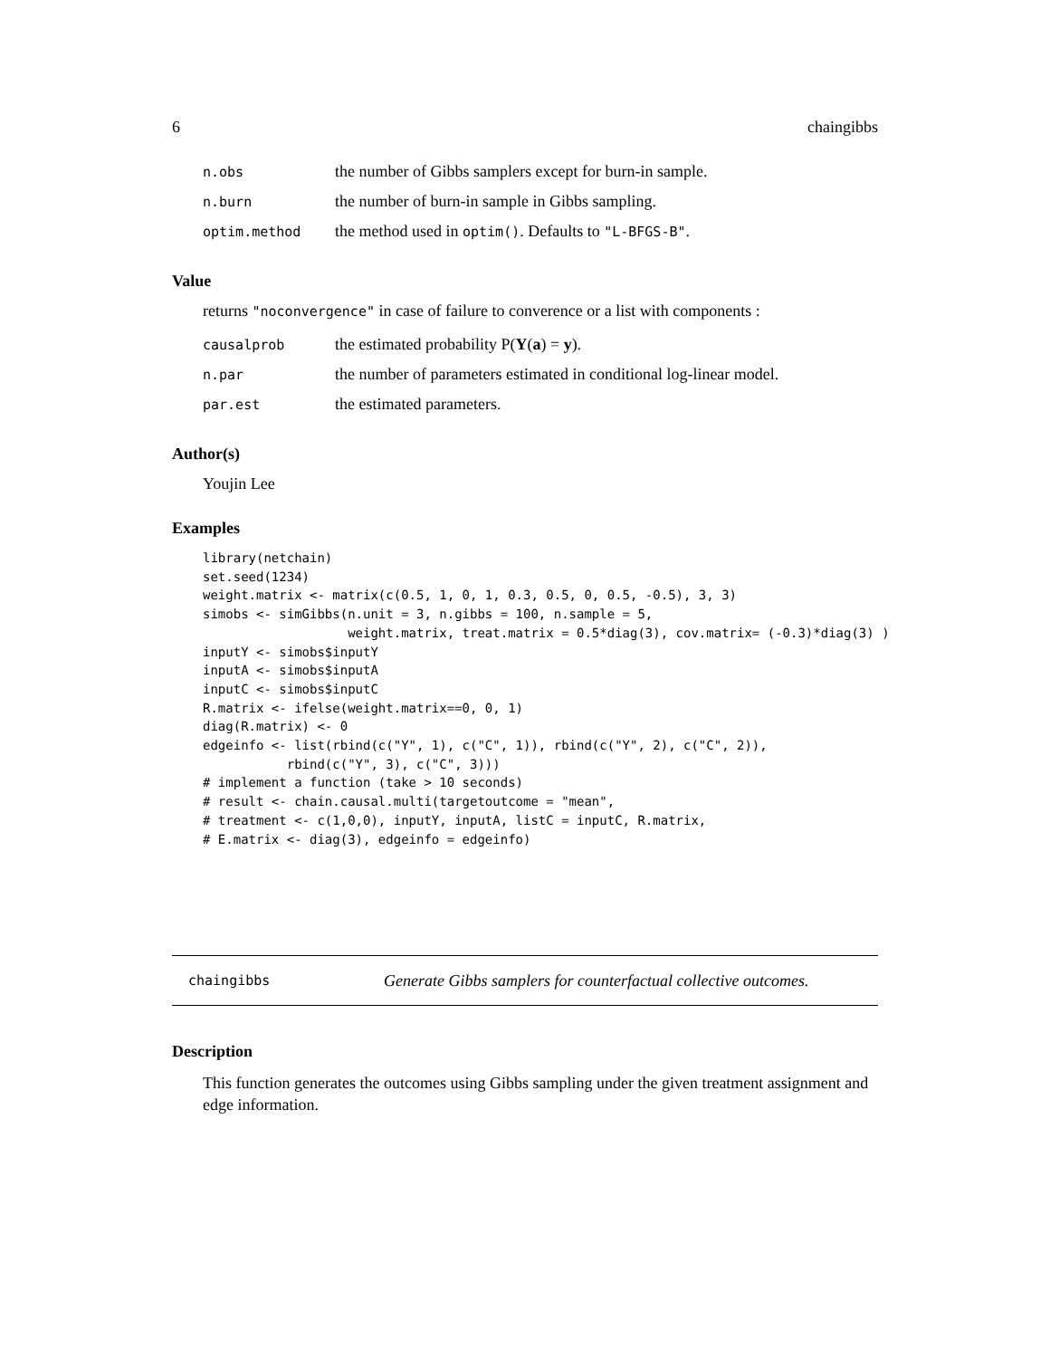6 chaingibbs
n.obs the number of Gibbs samplers except for burn-in sample.
n.burn the number of burn-in sample in Gibbs sampling.
optim.method the method used in optim(). Defaults to "L-BFGS-B".
Value
returns "noconvergence" in case of failure to converence or a list with components :
causalprob the estimated probability P(Y(a) = y).
n.par the number of parameters estimated in conditional log-linear model.
par.est the estimated parameters.
Author(s)
Youjin Lee
Examples
library(netchain)
set.seed(1234)
weight.matrix <- matrix(c(0.5, 1, 0, 1, 0.3, 0.5, 0, 0.5, -0.5), 3, 3)
simobs <- simGibbs(n.unit = 3, n.gibbs = 100, n.sample = 5,
                   weight.matrix, treat.matrix = 0.5*diag(3), cov.matrix= (-0.3)*diag(3) )
inputY <- simobs$inputY
inputA <- simobs$inputA
inputC <- simobs$inputC
R.matrix <- ifelse(weight.matrix==0, 0, 1)
diag(R.matrix) <- 0
edgeinfo <- list(rbind(c("Y", 1), c("C", 1)), rbind(c("Y", 2), c("C", 2)),
           rbind(c("Y", 3), c("C", 3)))
# implement a function (take > 10 seconds)
# result <- chain.causal.multi(targetoutcome = "mean",
# treatment <- c(1,0,0), inputY, inputA, listC = inputC, R.matrix,
# E.matrix <- diag(3), edgeinfo = edgeinfo)
chaingibbs Generate Gibbs samplers for counterfactual collective outcomes.
Description
This function generates the outcomes using Gibbs sampling under the given treatment assignment and edge information.